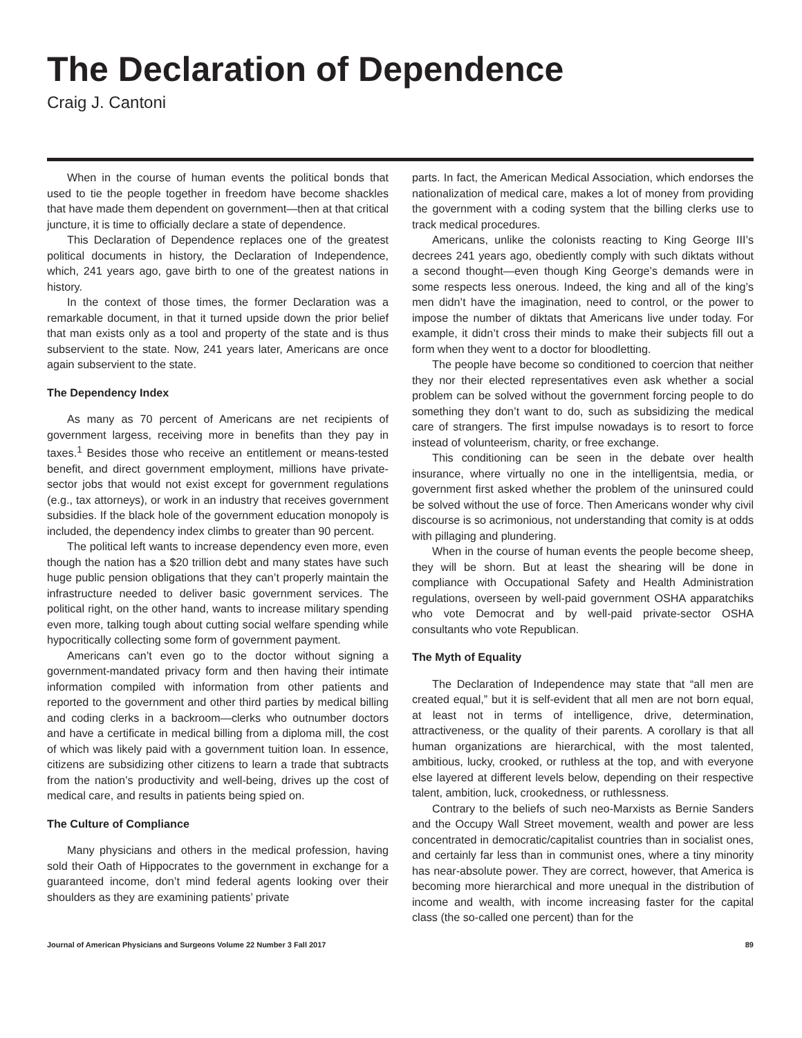The Declaration of Dependence
Craig J. Cantoni
When in the course of human events the political bonds that used to tie the people together in freedom have become shackles that have made them dependent on government—then at that critical juncture, it is time to officially declare a state of dependence.
This Declaration of Dependence replaces one of the greatest political documents in history, the Declaration of Independence, which, 241 years ago, gave birth to one of the greatest nations in history.
In the context of those times, the former Declaration was a remarkable document, in that it turned upside down the prior belief that man exists only as a tool and property of the state and is thus subservient to the state. Now, 241 years later, Americans are once again subservient to the state.
The Dependency Index
As many as 70 percent of Americans are net recipients of government largess, receiving more in benefits than they pay in taxes.<sup>1</sup> Besides those who receive an entitlement or means-tested benefit, and direct government employment, millions have private-sector jobs that would not exist except for government regulations (e.g., tax attorneys), or work in an industry that receives government subsidies. If the black hole of the government education monopoly is included, the dependency index climbs to greater than 90 percent.
The political left wants to increase dependency even more, even though the nation has a $20 trillion debt and many states have such huge public pension obligations that they can’t properly maintain the infrastructure needed to deliver basic government services. The political right, on the other hand, wants to increase military spending even more, talking tough about cutting social welfare spending while hypocritically collecting some form of government payment.
Americans can’t even go to the doctor without signing a government-mandated privacy form and then having their intimate information compiled with information from other patients and reported to the government and other third parties by medical billing and coding clerks in a backroom—clerks who outnumber doctors and have a certificate in medical billing from a diploma mill, the cost of which was likely paid with a government tuition loan. In essence, citizens are subsidizing other citizens to learn a trade that subtracts from the nation’s productivity and well-being, drives up the cost of medical care, and results in patients being spied on.
The Culture of Compliance
Many physicians and others in the medical profession, having sold their Oath of Hippocrates to the government in exchange for a guaranteed income, don’t mind federal agents looking over their shoulders as they are examining patients’ private
parts. In fact, the American Medical Association, which endorses the nationalization of medical care, makes a lot of money from providing the government with a coding system that the billing clerks use to track medical procedures.
Americans, unlike the colonists reacting to King George III’s decrees 241 years ago, obediently comply with such diktats without a second thought—even though King George’s demands were in some respects less onerous. Indeed, the king and all of the king’s men didn’t have the imagination, need to control, or the power to impose the number of diktats that Americans live under today. For example, it didn’t cross their minds to make their subjects fill out a form when they went to a doctor for bloodletting.
The people have become so conditioned to coercion that neither they nor their elected representatives even ask whether a social problem can be solved without the government forcing people to do something they don’t want to do, such as subsidizing the medical care of strangers. The first impulse nowadays is to resort to force instead of volunteerism, charity, or free exchange.
This conditioning can be seen in the debate over health insurance, where virtually no one in the intelligentsia, media, or government first asked whether the problem of the uninsured could be solved without the use of force. Then Americans wonder why civil discourse is so acrimonious, not understanding that comity is at odds with pillaging and plundering.
When in the course of human events the people become sheep, they will be shorn. But at least the shearing will be done in compliance with Occupational Safety and Health Administration regulations, overseen by well-paid government OSHA apparatchiks who vote Democrat and by well-paid private-sector OSHA consultants who vote Republican.
The Myth of Equality
The Declaration of Independence may state that “all men are created equal,” but it is self-evident that all men are not born equal, at least not in terms of intelligence, drive, determination, attractiveness, or the quality of their parents. A corollary is that all human organizations are hierarchical, with the most talented, ambitious, lucky, crooked, or ruthless at the top, and with everyone else layered at different levels below, depending on their respective talent, ambition, luck, crookedness, or ruthlessness.
Contrary to the beliefs of such neo-Marxists as Bernie Sanders and the Occupy Wall Street movement, wealth and power are less concentrated in democratic/capitalist countries than in socialist ones, and certainly far less than in communist ones, where a tiny minority has near-absolute power. They are correct, however, that America is becoming more hierarchical and more unequal in the distribution of income and wealth, with income increasing faster for the capital class (the so-called one percent) than for the
Journal of American Physicians and Surgeons Volume 22 Number 3 Fall 2017 89